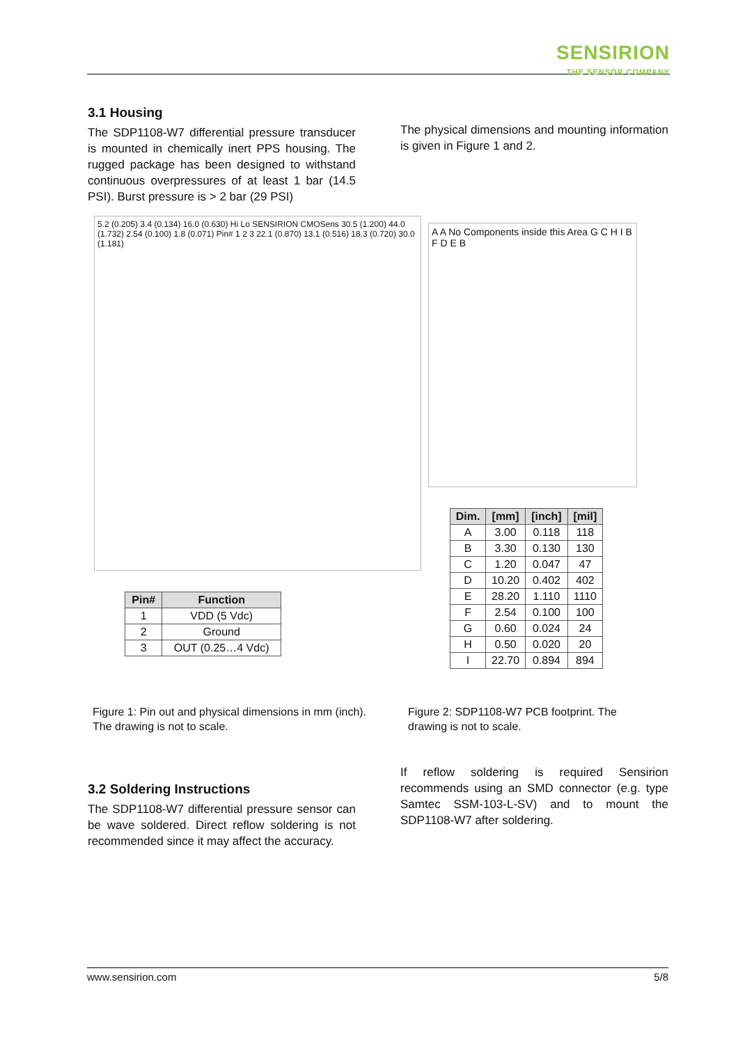SENSIRION
THE SENSOR COMPANY
3.1 Housing
The SDP1108-W7 differential pressure transducer is mounted in chemically inert PPS housing. The rugged package has been designed to withstand continuous overpressures of at least 1 bar (14.5 PSI). Burst pressure is > 2 bar (29 PSI)
The physical dimensions and mounting information is given in Figure 1 and 2.
5.2 (0.205) 3.4 (0.134) 16.0 (0.630) Hi Lo SENSIRION CMOSens 30.5 (1.200) 44.0 (1.732) 2.54 (0.100) 1.8 (0.071) Pin# 1 2 3 22.1 (0.870) 13.1 (0.516) 18.3 (0.720) 30.0 (1.181)
A A No Components inside this Area G C H I B F D E B
| Pin# | Function |
| --- | --- |
| 1 | VDD (5 Vdc) |
| 2 | Ground |
| 3 | OUT (0.25…4 Vdc) |
| Dim. | [mm] | [inch] | [mil] |
| --- | --- | --- | --- |
| A | 3.00 | 0.118 | 118 |
| B | 3.30 | 0.130 | 130 |
| C | 1.20 | 0.047 | 47 |
| D | 10.20 | 0.402 | 402 |
| E | 28.20 | 1.110 | 1110 |
| F | 2.54 | 0.100 | 100 |
| G | 0.60 | 0.024 | 24 |
| H | 0.50 | 0.020 | 20 |
| I | 22.70 | 0.894 | 894 |
Figure 1: Pin out and physical dimensions in mm (inch). The drawing is not to scale.
Figure 2: SDP1108-W7 PCB footprint. The drawing is not to scale.
3.2 Soldering Instructions
The SDP1108-W7 differential pressure sensor can be wave soldered. Direct reflow soldering is not recommended since it may affect the accuracy.
If reflow soldering is required Sensirion recommends using an SMD connector (e.g. type Samtec SSM-103-L-SV) and to mount the SDP1108-W7 after soldering.
www.sensirion.com 5/8